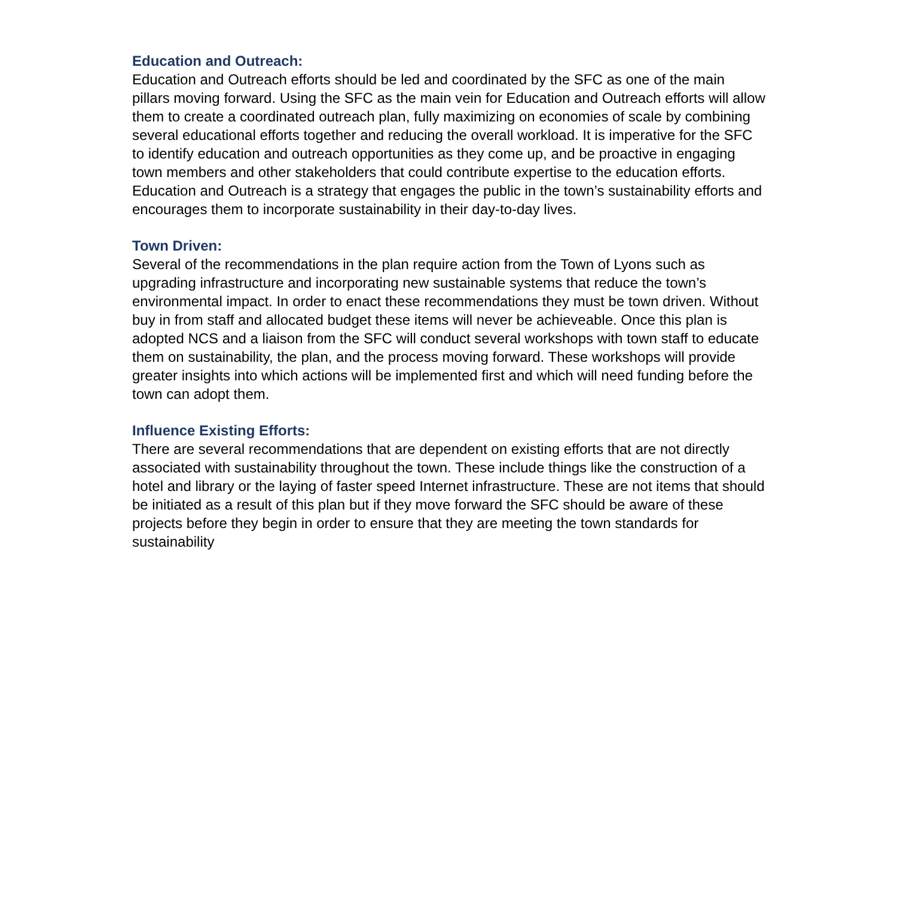Education and Outreach:
Education and Outreach efforts should be led and coordinated by the SFC as one of the main pillars moving forward. Using the SFC as the main vein for Education and Outreach efforts will allow them to create a coordinated outreach plan, fully maximizing on economies of scale by combining several educational efforts together and reducing the overall workload. It is imperative for the SFC to identify education and outreach opportunities as they come up, and be proactive in engaging town members and other stakeholders that could contribute expertise to the education efforts. Education and Outreach is a strategy that engages the public in the town’s sustainability efforts and encourages them to incorporate sustainability in their day-to-day lives.
Town Driven:
Several of the recommendations in the plan require action from the Town of Lyons such as upgrading infrastructure and incorporating new sustainable systems that reduce the town’s environmental impact. In order to enact these recommendations they must be town driven. Without buy in from staff and allocated budget these items will never be achieveable. Once this plan is adopted NCS and a liaison from the SFC will conduct several workshops with town staff to educate them on sustainability, the plan, and the process moving forward. These workshops will provide greater insights into which actions will be implemented first and which will need funding before the town can adopt them.
Influence Existing Efforts:
There are several recommendations that are dependent on existing efforts that are not directly associated with sustainability throughout the town. These include things like the construction of a hotel and library or the laying of faster speed Internet infrastructure. These are not items that should be initiated as a result of this plan but if they move forward the SFC should be aware of these projects before they begin in order to ensure that they are meeting the town standards for sustainability